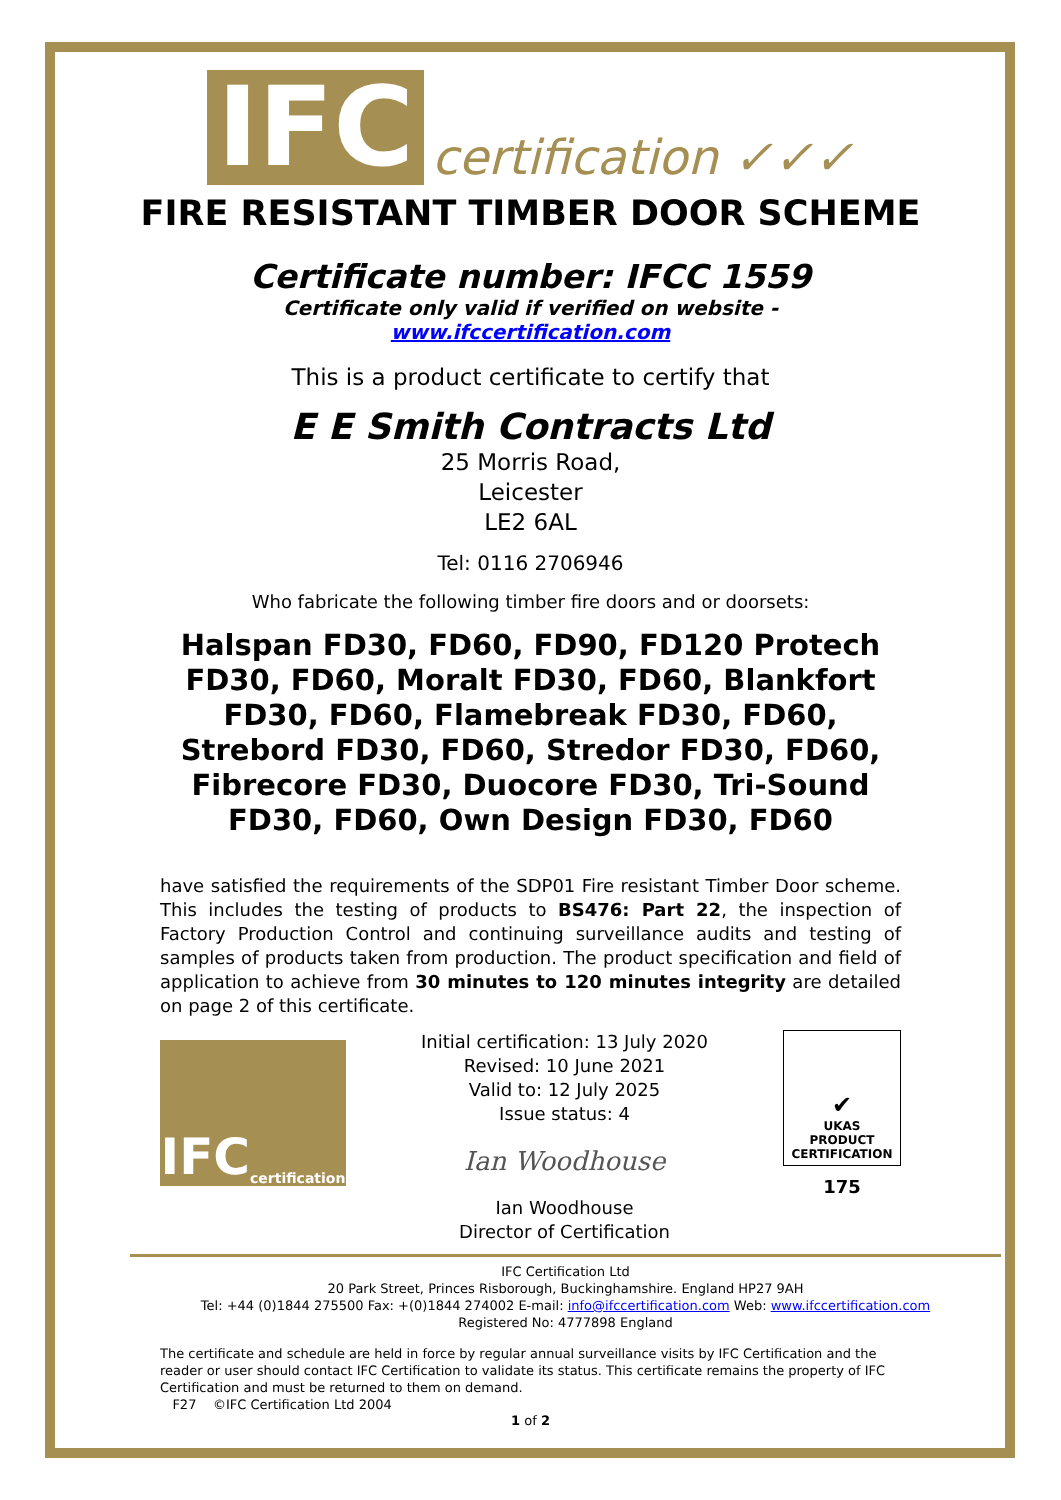IFC certification ✓✓✓
FIRE RESISTANT TIMBER DOOR SCHEME
Certificate number: IFCC 1559
Certificate only valid if verified on website -
www.ifccertification.com
This is a product certificate to certify that
E E Smith Contracts Ltd
25 Morris Road,
Leicester
LE2 6AL
Tel: 0116 2706946
Who fabricate the following timber fire doors and or doorsets:
Halspan FD30, FD60, FD90, FD120 Protech FD30, FD60, Moralt FD30, FD60, Blankfort FD30, FD60, Flamebreak FD30, FD60, Strebord FD30, FD60, Stredor FD30, FD60, Fibrecore FD30, Duocore FD30, Tri-Sound FD30, FD60, Own Design FD30, FD60
have satisfied the requirements of the SDP01 Fire resistant Timber Door scheme. This includes the testing of products to BS476: Part 22, the inspection of Factory Production Control and continuing surveillance audits and testing of samples of products taken from production. The product specification and field of application to achieve from 30 minutes to 120 minutes integrity are detailed on page 2 of this certificate.
IFC certification
Initial certification: 13 July 2020
Revised: 10 June 2021
Valid to: 12 July 2025
Issue status: 4
Ian Woodhouse
Ian Woodhouse
Director of Certification
✔
UKAS
PRODUCT
CERTIFICATION
175
IFC Certification Ltd
20 Park Street, Princes Risborough, Buckinghamshire. England HP27 9AH
Tel: +44 (0)1844 275500 Fax: +(0)1844 274002 E-mail: info@ifccertification.com Web: www.ifccertification.com
Registered No: 4777898 England
The certificate and schedule are held in force by regular annual surveillance visits by IFC Certification and the reader or user should contact IFC Certification to validate its status. This certificate remains the property of IFC Certification and must be returned to them on demand.
F27 ©IFC Certification Ltd 2004
1 of 2